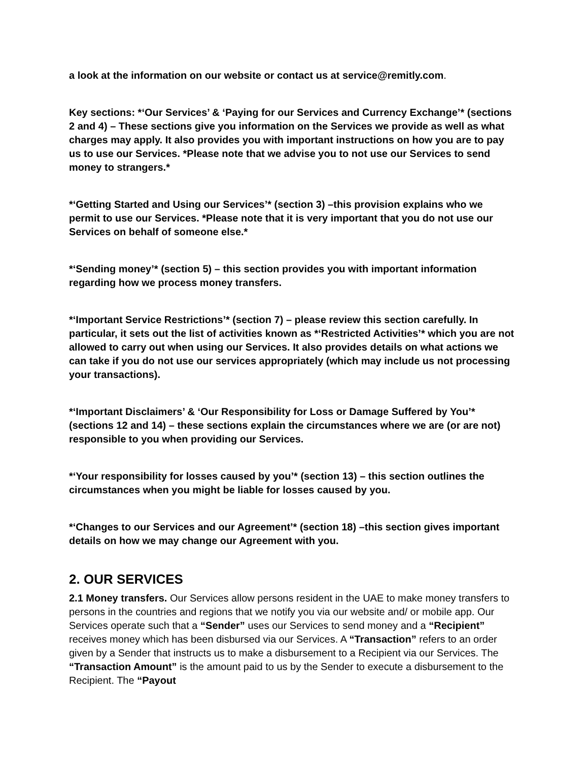a look at the information on our website or contact us at service@remitly.com.
Key sections: *‘Our Services’ & ‘Paying for our Services and Currency Exchange’* (sections 2 and 4) – These sections give you information on the Services we provide as well as what charges may apply. It also provides you with important instructions on how you are to pay us to use our Services. *Please note that we advise you to not use our Services to send money to strangers.*
*‘Getting Started and Using our Services’* (section 3) –this provision explains who we permit to use our Services. *Please note that it is very important that you do not use our Services on behalf of someone else.*
*‘Sending money’* (section 5) – this section provides you with important information regarding how we process money transfers.
*‘Important Service Restrictions’* (section 7) – please review this section carefully. In particular, it sets out the list of activities known as *‘Restricted Activities’* which you are not allowed to carry out when using our Services. It also provides details on what actions we can take if you do not use our services appropriately (which may include us not processing your transactions).
*‘Important Disclaimers’ & ‘Our Responsibility for Loss or Damage Suffered by You’* (sections 12 and 14) – these sections explain the circumstances where we are (or are not) responsible to you when providing our Services.
*‘Your responsibility for losses caused by you’* (section 13) – this section outlines the circumstances when you might be liable for losses caused by you.
*‘Changes to our Services and our Agreement’* (section 18) –this section gives important details on how we may change our Agreement with you.
2. OUR SERVICES
2.1 Money transfers. Our Services allow persons resident in the UAE to make money transfers to persons in the countries and regions that we notify you via our website and/ or mobile app. Our Services operate such that a “Sender” uses our Services to send money and a “Recipient” receives money which has been disbursed via our Services. A “Transaction” refers to an order given by a Sender that instructs us to make a disbursement to a Recipient via our Services. The “Transaction Amount” is the amount paid to us by the Sender to execute a disbursement to the Recipient. The “Payout